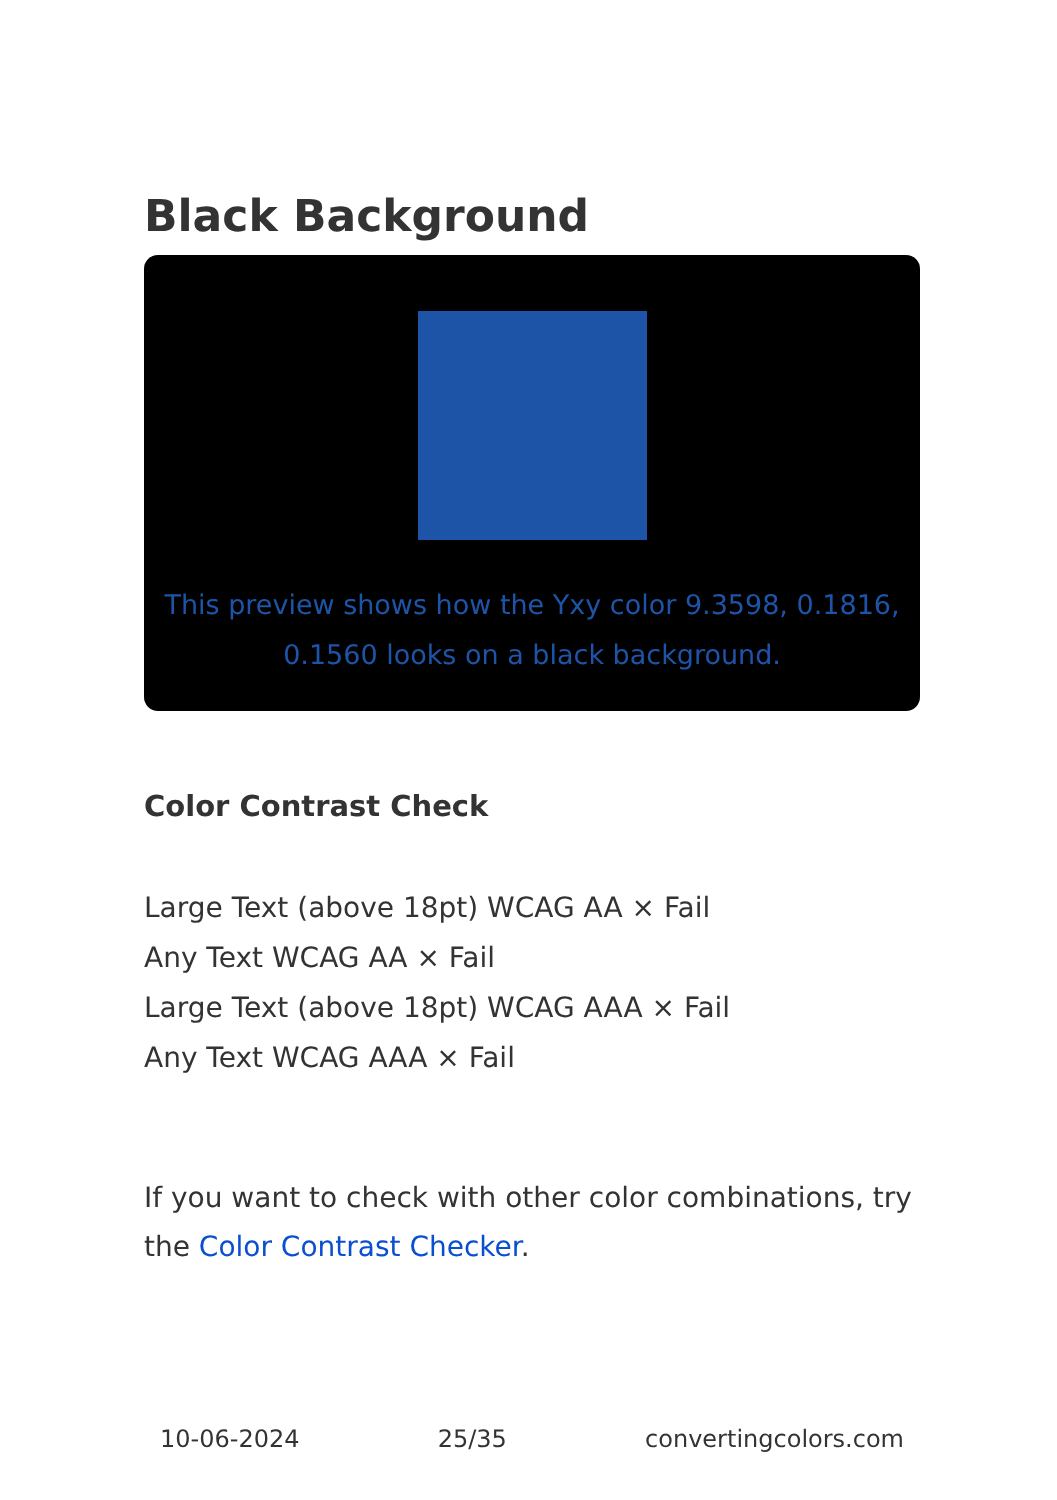Black Background
This preview shows how the Yxy color 9.3598, 0.1816, 0.1560 looks on a black background.
Color Contrast Check
Large Text (above 18pt) WCAG AA × Fail
Any Text WCAG AA × Fail
Large Text (above 18pt) WCAG AAA × Fail
Any Text WCAG AAA × Fail
If you want to check with other color combinations, try the Color Contrast Checker.
10-06-2024 25/35 convertingcolors.com